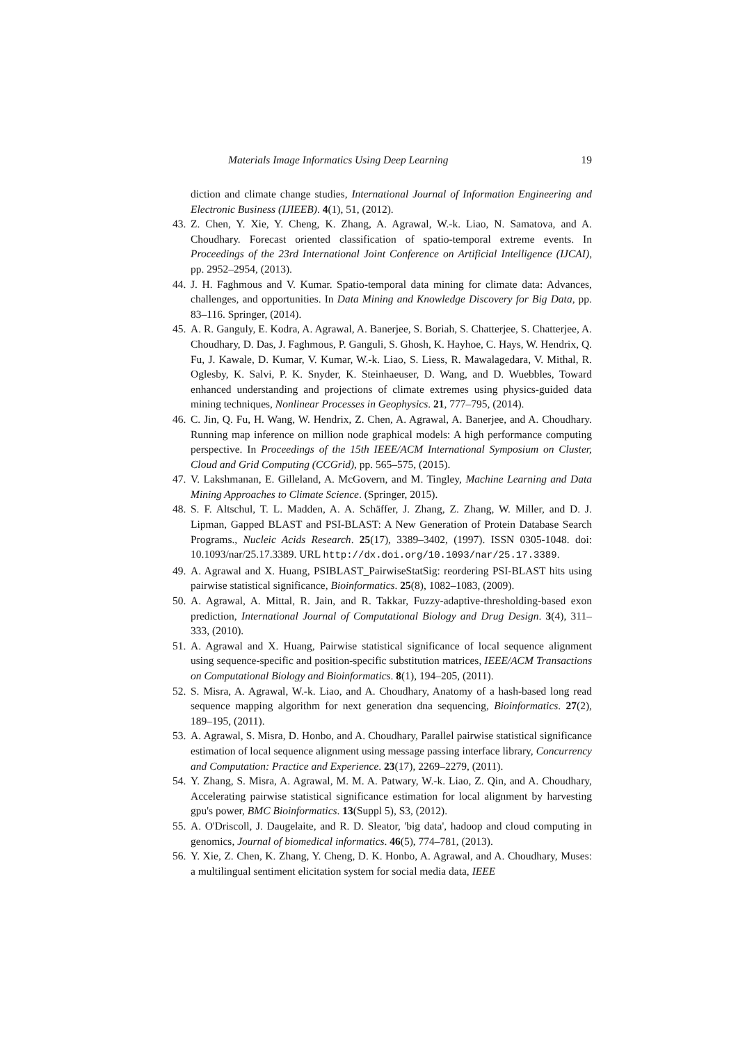Materials Image Informatics Using Deep Learning 19
diction and climate change studies, International Journal of Information Engineering and Electronic Business (IJIEEB). 4(1), 51, (2012).
43. Z. Chen, Y. Xie, Y. Cheng, K. Zhang, A. Agrawal, W.-k. Liao, N. Samatova, and A. Choudhary. Forecast oriented classification of spatio-temporal extreme events. In Proceedings of the 23rd International Joint Conference on Artificial Intelligence (IJCAI), pp. 2952–2954, (2013).
44. J. H. Faghmous and V. Kumar. Spatio-temporal data mining for climate data: Advances, challenges, and opportunities. In Data Mining and Knowledge Discovery for Big Data, pp. 83–116. Springer, (2014).
45. A. R. Ganguly, E. Kodra, A. Agrawal, A. Banerjee, S. Boriah, S. Chatterjee, S. Chatterjee, A. Choudhary, D. Das, J. Faghmous, P. Ganguli, S. Ghosh, K. Hayhoe, C. Hays, W. Hendrix, Q. Fu, J. Kawale, D. Kumar, V. Kumar, W.-k. Liao, S. Liess, R. Mawalagedara, V. Mithal, R. Oglesby, K. Salvi, P. K. Snyder, K. Steinhaeuser, D. Wang, and D. Wuebbles, Toward enhanced understanding and projections of climate extremes using physics-guided data mining techniques, Nonlinear Processes in Geophysics. 21, 777–795, (2014).
46. C. Jin, Q. Fu, H. Wang, W. Hendrix, Z. Chen, A. Agrawal, A. Banerjee, and A. Choudhary. Running map inference on million node graphical models: A high performance computing perspective. In Proceedings of the 15th IEEE/ACM International Symposium on Cluster, Cloud and Grid Computing (CCGrid), pp. 565–575, (2015).
47. V. Lakshmanan, E. Gilleland, A. McGovern, and M. Tingley, Machine Learning and Data Mining Approaches to Climate Science. (Springer, 2015).
48. S. F. Altschul, T. L. Madden, A. A. Schäffer, J. Zhang, Z. Zhang, W. Miller, and D. J. Lipman, Gapped BLAST and PSI-BLAST: A New Generation of Protein Database Search Programs., Nucleic Acids Research. 25(17), 3389–3402, (1997). ISSN 0305-1048. doi: 10.1093/nar/25.17.3389. URL http://dx.doi.org/10.1093/nar/25.17.3389.
49. A. Agrawal and X. Huang, PSIBLAST_PairwiseStatSig: reordering PSI-BLAST hits using pairwise statistical significance, Bioinformatics. 25(8), 1082–1083, (2009).
50. A. Agrawal, A. Mittal, R. Jain, and R. Takkar, Fuzzy-adaptive-thresholding-based exon prediction, International Journal of Computational Biology and Drug Design. 3(4), 311–333, (2010).
51. A. Agrawal and X. Huang, Pairwise statistical significance of local sequence alignment using sequence-specific and position-specific substitution matrices, IEEE/ACM Transactions on Computational Biology and Bioinformatics. 8(1), 194–205, (2011).
52. S. Misra, A. Agrawal, W.-k. Liao, and A. Choudhary, Anatomy of a hash-based long read sequence mapping algorithm for next generation dna sequencing, Bioinformatics. 27(2), 189–195, (2011).
53. A. Agrawal, S. Misra, D. Honbo, and A. Choudhary, Parallel pairwise statistical significance estimation of local sequence alignment using message passing interface library, Concurrency and Computation: Practice and Experience. 23(17), 2269–2279, (2011).
54. Y. Zhang, S. Misra, A. Agrawal, M. M. A. Patwary, W.-k. Liao, Z. Qin, and A. Choudhary, Accelerating pairwise statistical significance estimation for local alignment by harvesting gpu's power, BMC Bioinformatics. 13(Suppl 5), S3, (2012).
55. A. O'Driscoll, J. Daugelaite, and R. D. Sleator, 'big data', hadoop and cloud computing in genomics, Journal of biomedical informatics. 46(5), 774–781, (2013).
56. Y. Xie, Z. Chen, K. Zhang, Y. Cheng, D. K. Honbo, A. Agrawal, and A. Choudhary, Muses: a multilingual sentiment elicitation system for social media data, IEEE